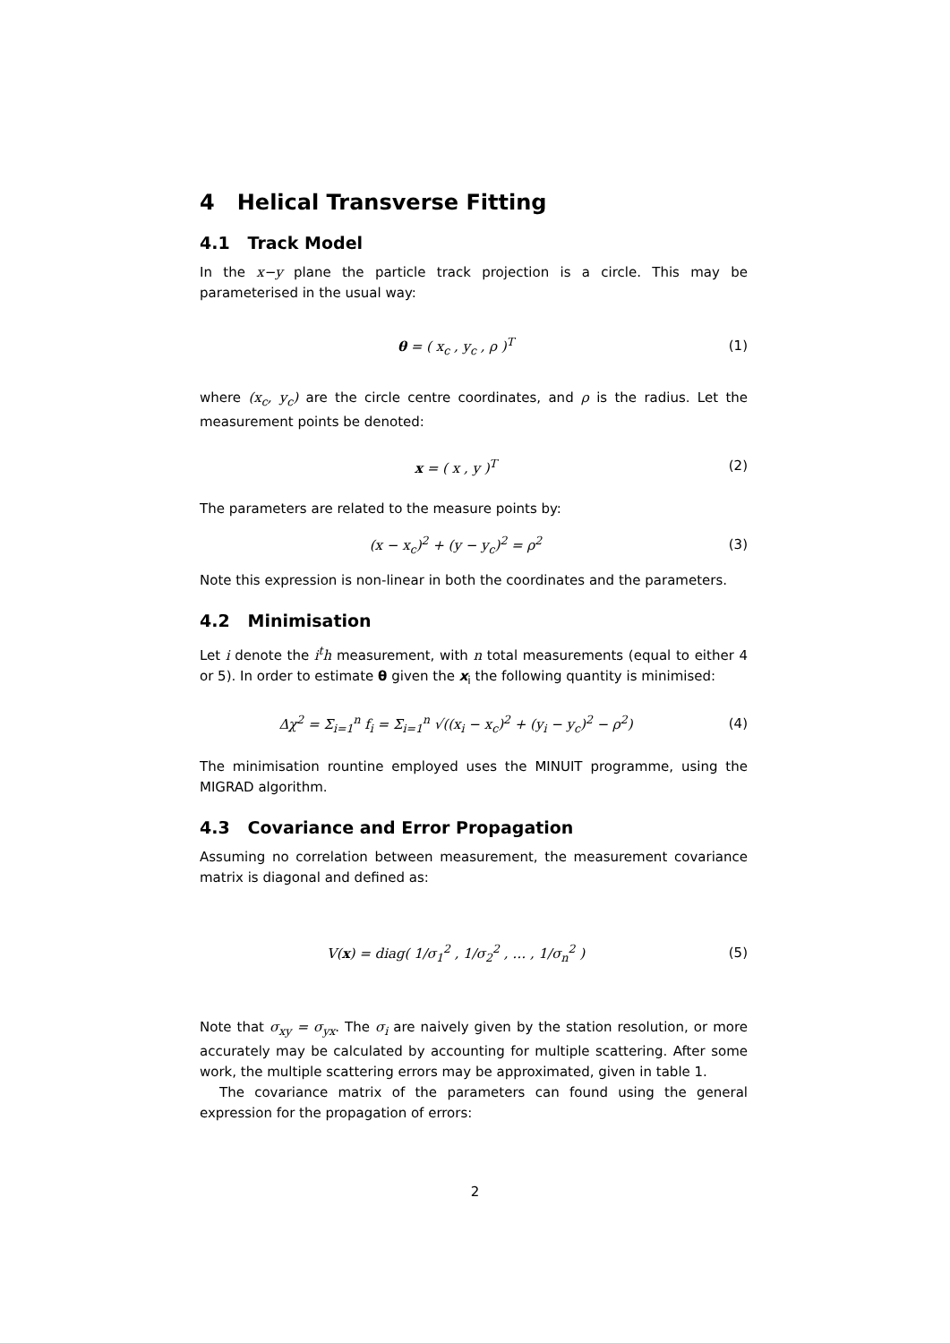4 Helical Transverse Fitting
4.1 Track Model
In the x−y plane the particle track projection is a circle. This may be parameterised in the usual way:
θ = ( x<sub>c</sub> , y<sub>c</sub> , ρ )<sup>T</sup> (1)
where (x<sub>c</sub>, y<sub>c</sub>) are the circle centre coordinates, and ρ is the radius. Let the measurement points be denoted:
x = ( x , y )<sup>T</sup> (2)
The parameters are related to the measure points by:
(x − x<sub>c</sub>)<sup>2</sup> + (y − y<sub>c</sub>)<sup>2</sup> = ρ<sup>2</sup> (3)
Note this expression is non-linear in both the coordinates and the parameters.
4.2 Minimisation
Let i denote the i<sup>t</sup>h measurement, with n total measurements (equal to either 4 or 5). In order to estimate θ given the x<sub>i</sub> the following quantity is minimised:
Δχ<sup>2</sup> = Σ<sub>i=1</sub><sup>n</sup> f<sub>i</sub> = Σ<sub>i=1</sub><sup>n</sup> √((x<sub>i</sub> − x<sub>c</sub>)<sup>2</sup> + (y<sub>i</sub> − y<sub>c</sub>)<sup>2</sup> − ρ<sup>2</sup>)
(4)
The minimisation rountine employed uses the MINUIT programme, using the MIGRAD algorithm.
4.3 Covariance and Error Propagation
Assuming no correlation between measurement, the measurement covariance matrix is diagonal and defined as:
V(x) = diag( 1/σ<sub>1</sub><sup>2</sup> , 1/σ<sub>2</sub><sup>2</sup> , … , 1/σ<sub>n</sub><sup>2</sup> )
(5)
Note that σ<sub>xy</sub> = σ<sub>yx</sub>. The σ<sub>i</sub> are naively given by the station resolution, or more accurately may be calculated by accounting for multiple scattering. After some work, the multiple scattering errors may be approximated, given in table 1.
The covariance matrix of the parameters can found using the general expression for the propagation of errors:
2